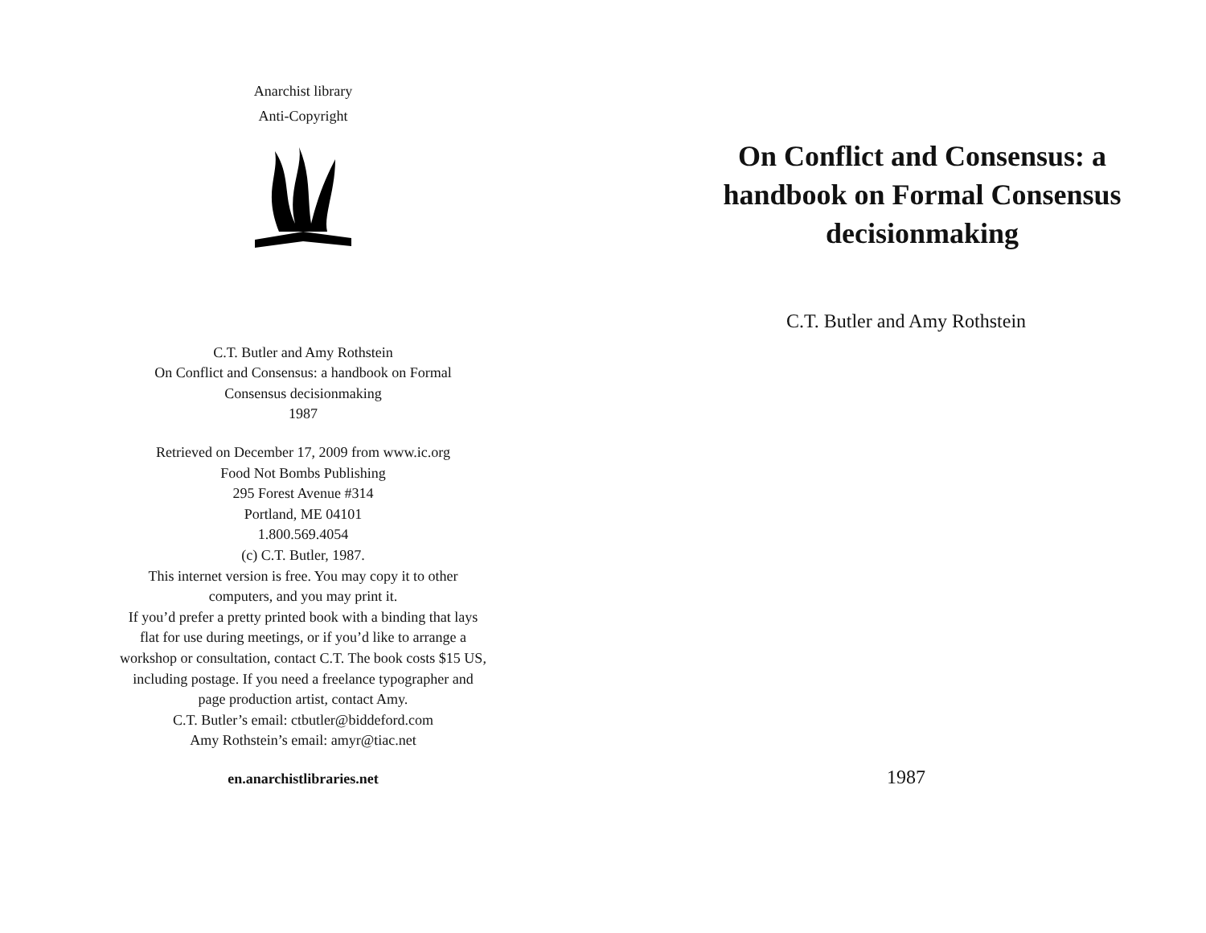Anarchist library
Anti-Copyright
C.T. Butler and Amy Rothstein
On Conflict and Consensus: a handbook on Formal
Consensus decisionmaking
1987
Retrieved on December 17, 2009 from www.ic.org
Food Not Bombs Publishing
295 Forest Avenue #314
Portland, ME 04101
1.800.569.4054
(c) C.T. Butler, 1987.
This internet version is free. You may copy it to other
computers, and you may print it.
If you’d prefer a pretty printed book with a binding that lays
flat for use during meetings, or if you’d like to arrange a
workshop or consultation, contact C.T. The book costs $15 US,
including postage. If you need a freelance typographer and
page production artist, contact Amy.
C.T. Butler’s email: ctbutler@biddeford.com
Amy Rothstein’s email: amyr@tiac.net
en.anarchistlibraries.net
On Conflict and Consensus: a handbook on Formal Consensus decisionmaking
C.T. Butler and Amy Rothstein
1987